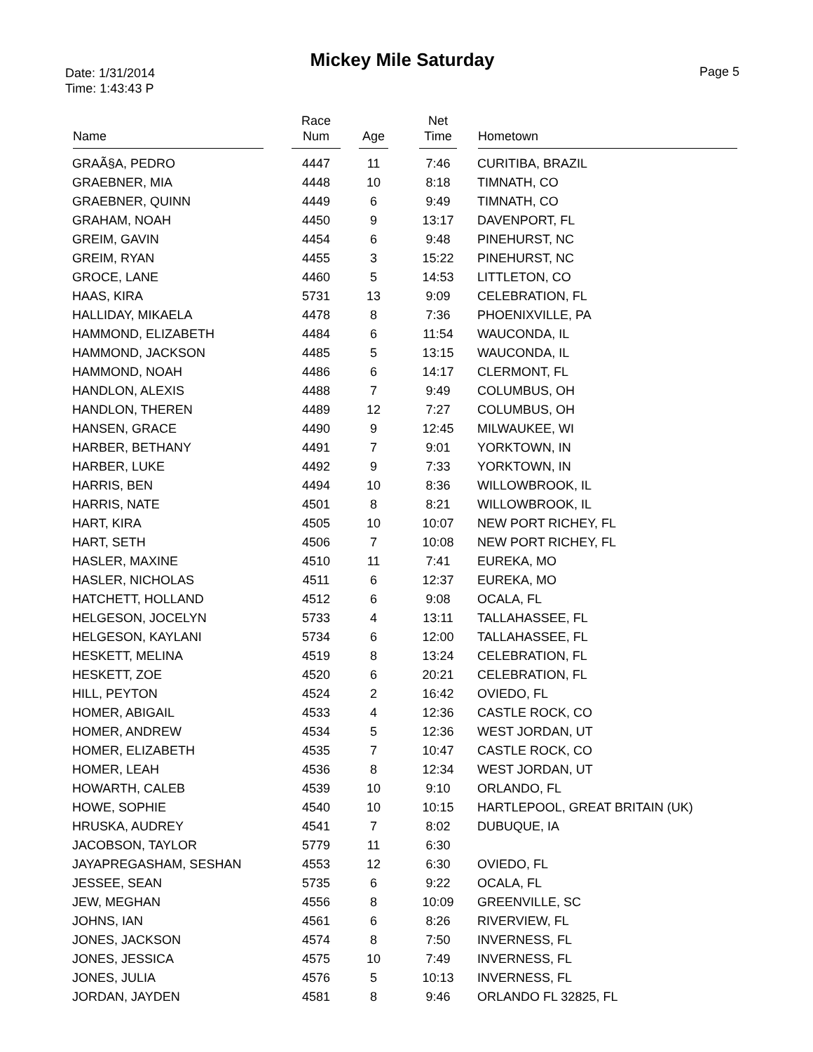Mickey Mile Saturday
Date: 1/31/2014
Time: 1:43:43 P
Page 5
| Name | Race Num | Age | Net Time | Hometown |
| --- | --- | --- | --- | --- |
| GRAÃ§A, PEDRO | 4447 | 11 | 7:46 | CURITIBA, BRAZIL |
| GRAEBNER, MIA | 4448 | 10 | 8:18 | TIMNATH, CO |
| GRAEBNER, QUINN | 4449 | 6 | 9:49 | TIMNATH, CO |
| GRAHAM, NOAH | 4450 | 9 | 13:17 | DAVENPORT, FL |
| GREIM, GAVIN | 4454 | 6 | 9:48 | PINEHURST, NC |
| GREIM, RYAN | 4455 | 3 | 15:22 | PINEHURST, NC |
| GROCE, LANE | 4460 | 5 | 14:53 | LITTLETON, CO |
| HAAS, KIRA | 5731 | 13 | 9:09 | CELEBRATION, FL |
| HALLIDAY, MIKAELA | 4478 | 8 | 7:36 | PHOENIXVILLE, PA |
| HAMMOND, ELIZABETH | 4484 | 6 | 11:54 | WAUCONDA, IL |
| HAMMOND, JACKSON | 4485 | 5 | 13:15 | WAUCONDA, IL |
| HAMMOND, NOAH | 4486 | 6 | 14:17 | CLERMONT, FL |
| HANDLON, ALEXIS | 4488 | 7 | 9:49 | COLUMBUS, OH |
| HANDLON, THEREN | 4489 | 12 | 7:27 | COLUMBUS, OH |
| HANSEN, GRACE | 4490 | 9 | 12:45 | MILWAUKEE, WI |
| HARBER, BETHANY | 4491 | 7 | 9:01 | YORKTOWN, IN |
| HARBER, LUKE | 4492 | 9 | 7:33 | YORKTOWN, IN |
| HARRIS, BEN | 4494 | 10 | 8:36 | WILLOWBROOK, IL |
| HARRIS, NATE | 4501 | 8 | 8:21 | WILLOWBROOK, IL |
| HART, KIRA | 4505 | 10 | 10:07 | NEW PORT RICHEY, FL |
| HART, SETH | 4506 | 7 | 10:08 | NEW PORT RICHEY, FL |
| HASLER, MAXINE | 4510 | 11 | 7:41 | EUREKA, MO |
| HASLER, NICHOLAS | 4511 | 6 | 12:37 | EUREKA, MO |
| HATCHETT, HOLLAND | 4512 | 6 | 9:08 | OCALA, FL |
| HELGESON, JOCELYN | 5733 | 4 | 13:11 | TALLAHASSEE, FL |
| HELGESON, KAYLANI | 5734 | 6 | 12:00 | TALLAHASSEE, FL |
| HESKETT, MELINA | 4519 | 8 | 13:24 | CELEBRATION, FL |
| HESKETT, ZOE | 4520 | 6 | 20:21 | CELEBRATION, FL |
| HILL, PEYTON | 4524 | 2 | 16:42 | OVIEDO, FL |
| HOMER, ABIGAIL | 4533 | 4 | 12:36 | CASTLE ROCK, CO |
| HOMER, ANDREW | 4534 | 5 | 12:36 | WEST JORDAN, UT |
| HOMER, ELIZABETH | 4535 | 7 | 10:47 | CASTLE ROCK, CO |
| HOMER, LEAH | 4536 | 8 | 12:34 | WEST JORDAN, UT |
| HOWARTH, CALEB | 4539 | 10 | 9:10 | ORLANDO, FL |
| HOWE, SOPHIE | 4540 | 10 | 10:15 | HARTLEPOOL, GREAT BRITAIN (UK) |
| HRUSKA, AUDREY | 4541 | 7 | 8:02 | DUBUQUE, IA |
| JACOBSON, TAYLOR | 5779 | 11 | 6:30 | |
| JAYAPREGASHAM, SESHAN | 4553 | 12 | 6:30 | OVIEDO, FL |
| JESSEE, SEAN | 5735 | 6 | 9:22 | OCALA, FL |
| JEW, MEGHAN | 4556 | 8 | 10:09 | GREENVILLE, SC |
| JOHNS, IAN | 4561 | 6 | 8:26 | RIVERVIEW, FL |
| JONES, JACKSON | 4574 | 8 | 7:50 | INVERNESS, FL |
| JONES, JESSICA | 4575 | 10 | 7:49 | INVERNESS, FL |
| JONES, JULIA | 4576 | 5 | 10:13 | INVERNESS, FL |
| JORDAN, JAYDEN | 4581 | 8 | 9:46 | ORLANDO FL 32825, FL |